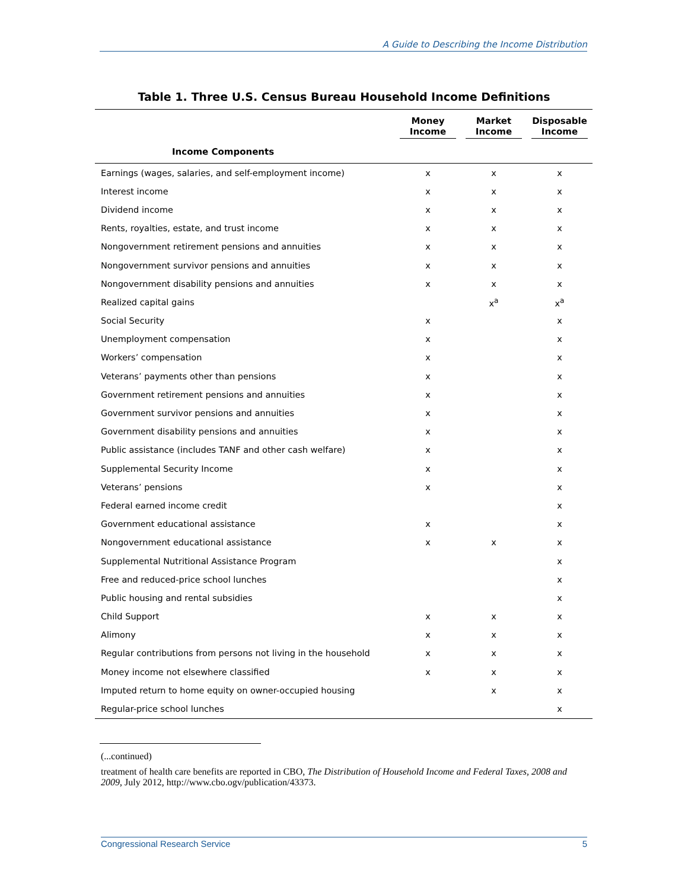A Guide to Describing the Income Distribution
Table 1. Three U.S. Census Bureau Household Income Definitions
| | Money Income | Market Income | Disposable Income |
| --- | --- | --- | --- |
| Income Components | | | |
| Earnings (wages, salaries, and self-employment income) | x | x | x |
| Interest income | x | x | x |
| Dividend income | x | x | x |
| Rents, royalties, estate, and trust income | x | x | x |
| Nongovernment retirement pensions and annuities | x | x | x |
| Nongovernment survivor pensions and annuities | x | x | x |
| Nongovernment disability pensions and annuities | x | x | x |
| Realized capital gains | | x<sup>a</sup> | x<sup>a</sup> |
| Social Security | x | | x |
| Unemployment compensation | x | | x |
| Workers’ compensation | x | | x |
| Veterans’ payments other than pensions | x | | x |
| Government retirement pensions and annuities | x | | x |
| Government survivor pensions and annuities | x | | x |
| Government disability pensions and annuities | x | | x |
| Public assistance (includes TANF and other cash welfare) | x | | x |
| Supplemental Security Income | x | | x |
| Veterans’ pensions | x | | x |
| Federal earned income credit | | | x |
| Government educational assistance | x | | x |
| Nongovernment educational assistance | x | x | x |
| Supplemental Nutritional Assistance Program | | | x |
| Free and reduced-price school lunches | | | x |
| Public housing and rental subsidies | | | x |
| Child Support | x | x | x |
| Alimony | x | x | x |
| Regular contributions from persons not living in the household | x | x | x |
| Money income not elsewhere classified | x | x | x |
| Imputed return to home equity on owner-occupied housing | | x | x |
| Regular-price school lunches | | | x |
(...continued)
treatment of health care benefits are reported in CBO, The Distribution of Household Income and Federal Taxes, 2008 and 2009, July 2012, http://www.cbo.ogv/publication/43373.
Congressional Research Service 5